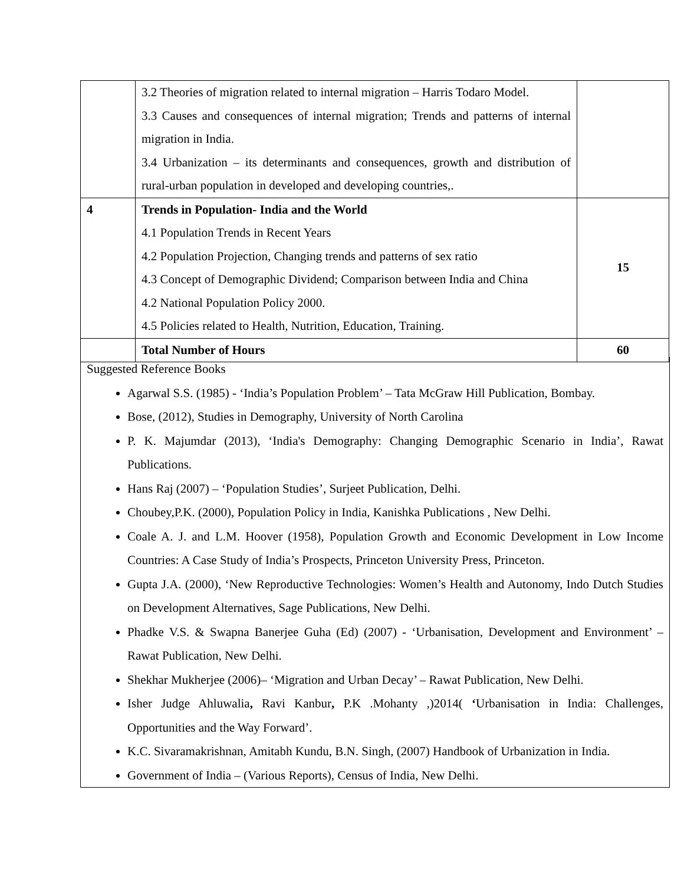| | 3.2 Theories of migration related to internal migration – Harris Todaro Model. 3.3 Causes and consequences of internal migration; Trends and patterns of internal migration in India. 3.4 Urbanization – its determinants and consequences, growth and distribution of rural-urban population in developed and developing countries,. | |
| 4 | Trends in Population- India and the World 4.1 Population Trends in Recent Years 4.2 Population Projection, Changing trends and patterns of sex ratio 4.3 Concept of Demographic Dividend; Comparison between India and China 4.2 National Population Policy 2000. 4.5 Policies related to Health, Nutrition, Education, Training. | 15 |
| | Total Number of Hours | 60 |
Suggested Reference Books
Agarwal S.S. (1985) - ‘India’s Population Problem’ – Tata McGraw Hill Publication, Bombay.
Bose, (2012), Studies in Demography, University of North Carolina
P. K. Majumdar (2013), ‘India's Demography: Changing Demographic Scenario in India’, Rawat Publications.
Hans Raj (2007) – ‘Population Studies’, Surjeet Publication, Delhi.
Choubey,P.K. (2000), Population Policy in India, Kanishka Publications , New Delhi.
Coale A. J. and L.M. Hoover (1958), Population Growth and Economic Development in Low Income Countries: A Case Study of India’s Prospects, Princeton University Press, Princeton.
Gupta J.A. (2000), ‘New Reproductive Technologies: Women’s Health and Autonomy, Indo Dutch Studies on Development Alternatives, Sage Publications, New Delhi.
Phadke V.S. & Swapna Banerjee Guha (Ed) (2007) - ‘Urbanisation, Development and Environment’ – Rawat Publication, New Delhi.
Shekhar Mukherjee (2006)– ‘Migration and Urban Decay’ – Rawat Publication, New Delhi.
Isher Judge Ahluwalia, Ravi Kanbur, P.K .Mohanty ,)2014( ‘Urbanisation in India: Challenges, Opportunities and the Way Forward’.
K.C. Sivaramakrishnan, Amitabh Kundu, B.N. Singh, (2007) Handbook of Urbanization in India.
Government of India – (Various Reports), Census of India, New Delhi.